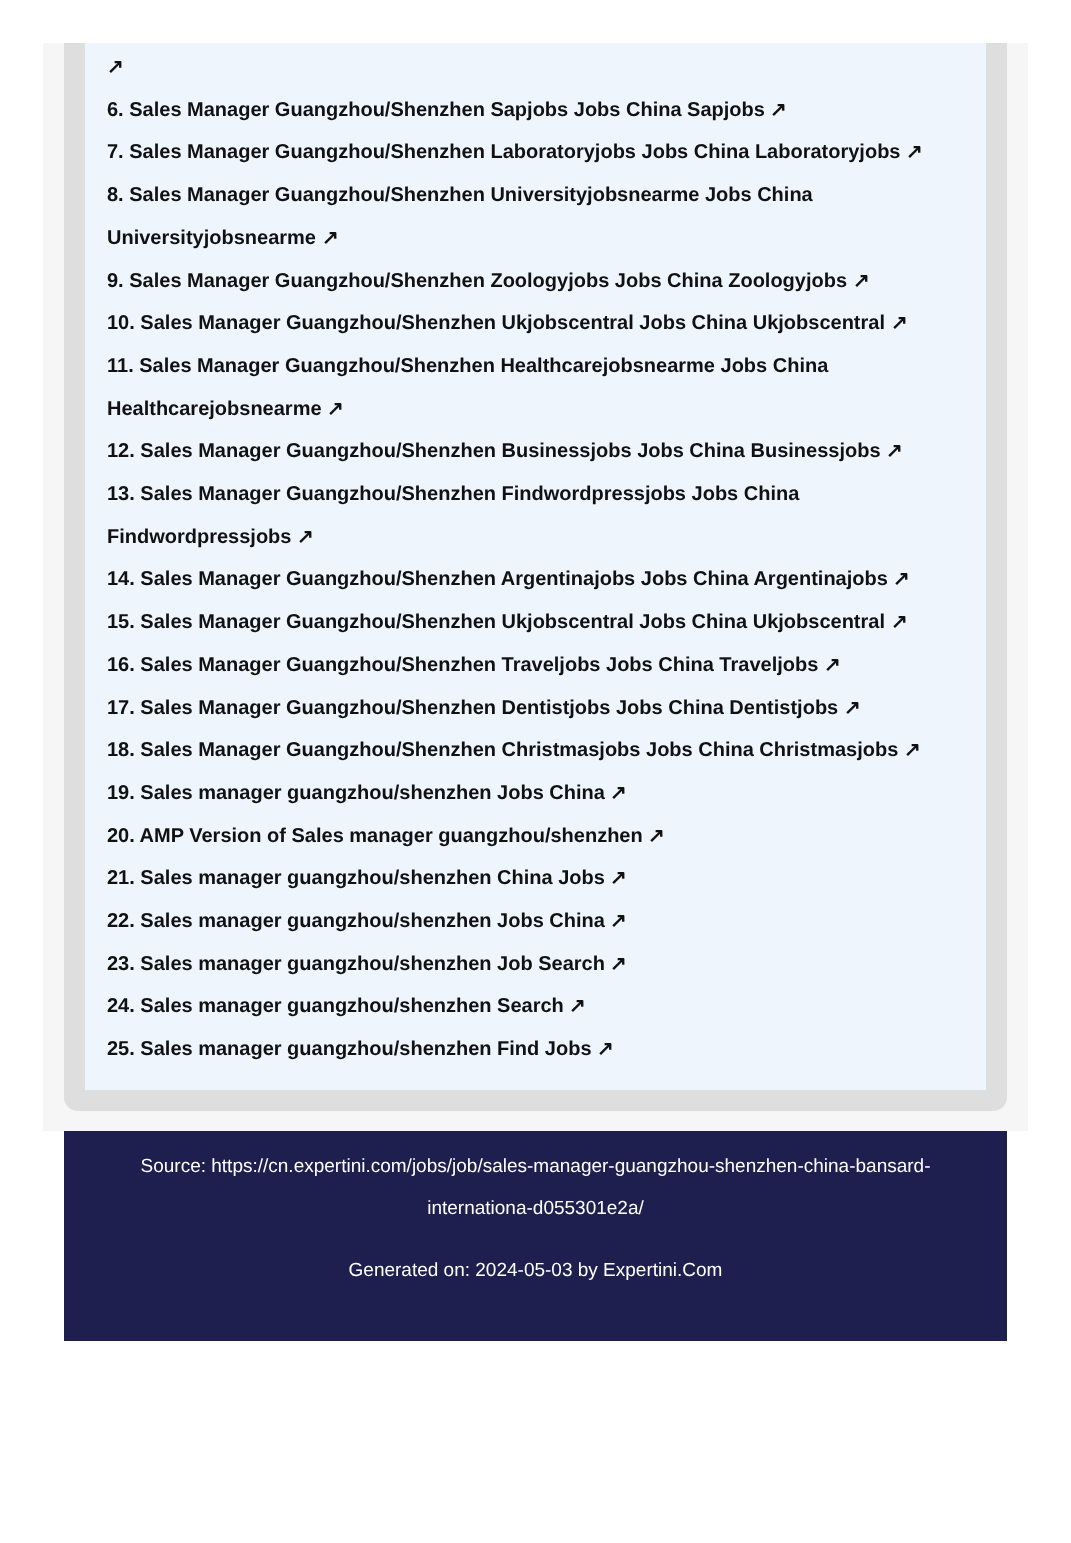↗
6. Sales Manager Guangzhou/Shenzhen Sapjobs Jobs China Sapjobs ↗
7. Sales Manager Guangzhou/Shenzhen Laboratoryjobs Jobs China Laboratoryjobs ↗
8. Sales Manager Guangzhou/Shenzhen Universityjobsnearme Jobs China Universityjobsnearme ↗
9. Sales Manager Guangzhou/Shenzhen Zoologyjobs Jobs China Zoologyjobs ↗
10. Sales Manager Guangzhou/Shenzhen Ukjobscentral Jobs China Ukjobscentral ↗
11. Sales Manager Guangzhou/Shenzhen Healthcarejobsnearme Jobs China Healthcarejobsnearme ↗
12. Sales Manager Guangzhou/Shenzhen Businessjobs Jobs China Businessjobs ↗
13. Sales Manager Guangzhou/Shenzhen Findwordpressjobs Jobs China Findwordpressjobs ↗
14. Sales Manager Guangzhou/Shenzhen Argentinajobs Jobs China Argentinajobs ↗
15. Sales Manager Guangzhou/Shenzhen Ukjobscentral Jobs China Ukjobscentral ↗
16. Sales Manager Guangzhou/Shenzhen Traveljobs Jobs China Traveljobs ↗
17. Sales Manager Guangzhou/Shenzhen Dentistjobs Jobs China Dentistjobs ↗
18. Sales Manager Guangzhou/Shenzhen Christmasjobs Jobs China Christmasjobs ↗
19. Sales manager guangzhou/shenzhen Jobs China ↗
20. AMP Version of Sales manager guangzhou/shenzhen ↗
21. Sales manager guangzhou/shenzhen China Jobs ↗
22. Sales manager guangzhou/shenzhen Jobs China ↗
23. Sales manager guangzhou/shenzhen Job Search ↗
24. Sales manager guangzhou/shenzhen Search ↗
25. Sales manager guangzhou/shenzhen Find Jobs ↗
Source: https://cn.expertini.com/jobs/job/sales-manager-guangzhou-shenzhen-china-bansard-internationa-d055301e2a/
Generated on: 2024-05-03 by Expertini.Com